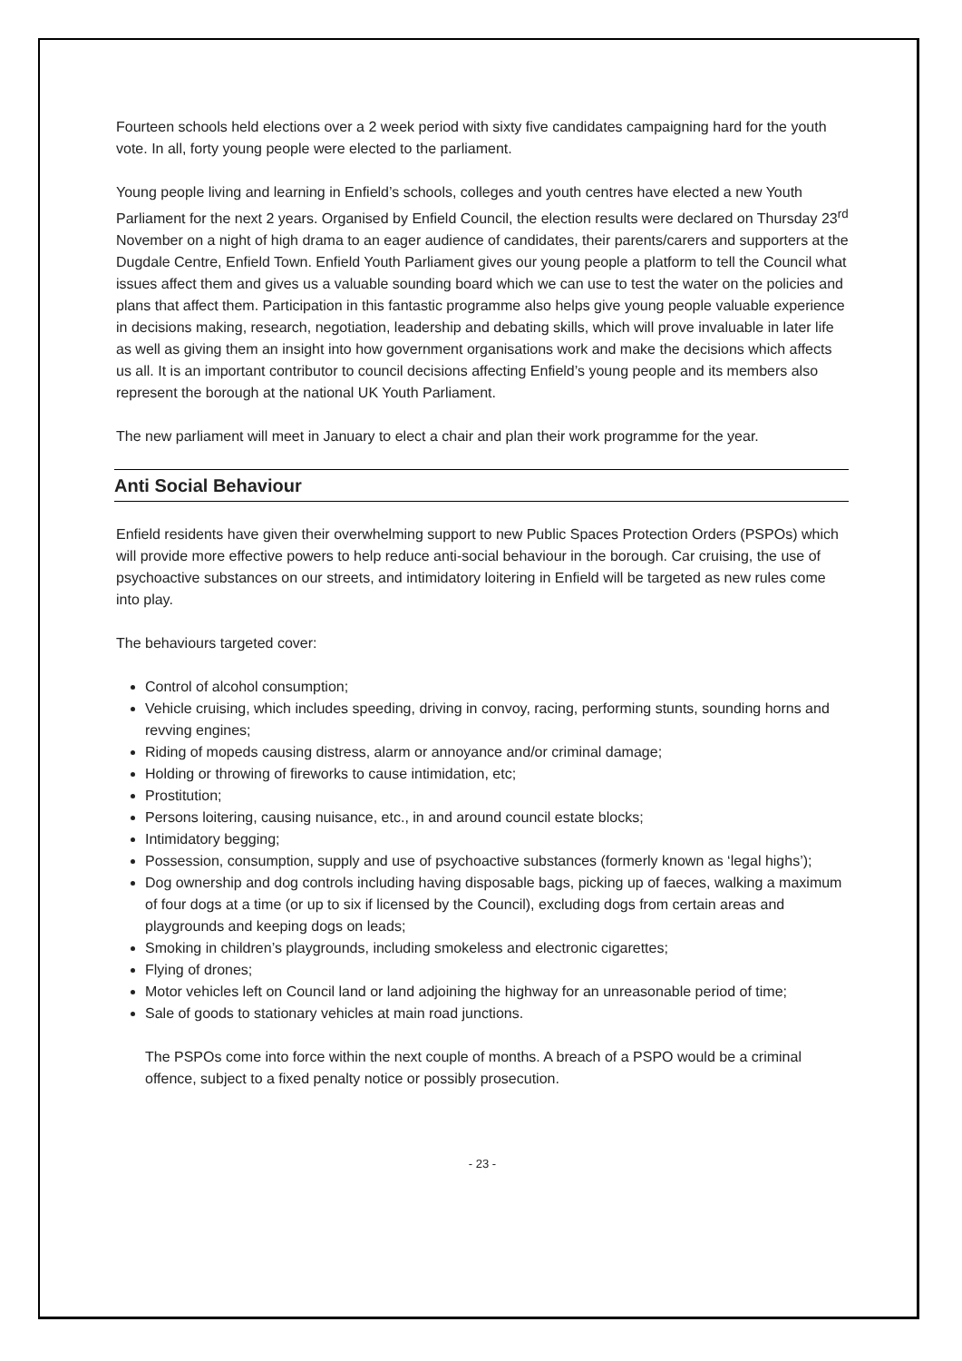Fourteen schools held elections over a 2 week period with sixty five candidates campaigning hard for the youth vote. In all, forty young people were elected to the parliament.
Young people living and learning in Enfield’s schools, colleges and youth centres have elected a new Youth Parliament for the next 2 years. Organised by Enfield Council, the election results were declared on Thursday 23<sup>rd</sup> November on a night of high drama to an eager audience of candidates, their parents/carers and supporters at the Dugdale Centre, Enfield Town. Enfield Youth Parliament gives our young people a platform to tell the Council what issues affect them and gives us a valuable sounding board which we can use to test the water on the policies and plans that affect them. Participation in this fantastic programme also helps give young people valuable experience in decisions making, research, negotiation, leadership and debating skills, which will prove invaluable in later life as well as giving them an insight into how government organisations work and make the decisions which affects us all. It is an important contributor to council decisions affecting Enfield’s young people and its members also represent the borough at the national UK Youth Parliament.
The new parliament will meet in January to elect a chair and plan their work programme for the year.
Anti Social Behaviour
Enfield residents have given their overwhelming support to new Public Spaces Protection Orders (PSPOs) which will provide more effective powers to help reduce anti-social behaviour in the borough. Car cruising, the use of psychoactive substances on our streets, and intimidatory loitering in Enfield will be targeted as new rules come into play.
The behaviours targeted cover:
Control of alcohol consumption;
Vehicle cruising, which includes speeding, driving in convoy, racing, performing stunts, sounding horns and revving engines;
Riding of mopeds causing distress, alarm or annoyance and/or criminal damage;
Holding or throwing of fireworks to cause intimidation, etc;
Prostitution;
Persons loitering, causing nuisance, etc., in and around council estate blocks;
Intimidatory begging;
Possession, consumption, supply and use of psychoactive substances (formerly known as ‘legal highs’);
Dog ownership and dog controls including having disposable bags, picking up of faeces, walking a maximum of four dogs at a time (or up to six if licensed by the Council), excluding dogs from certain areas and playgrounds and keeping dogs on leads;
Smoking in children’s playgrounds, including smokeless and electronic cigarettes;
Flying of drones;
Motor vehicles left on Council land or land adjoining the highway for an unreasonable period of time;
Sale of goods to stationary vehicles at main road junctions.
The PSPOs come into force within the next couple of months. A breach of a PSPO would be a criminal offence, subject to a fixed penalty notice or possibly prosecution.
- 23 -